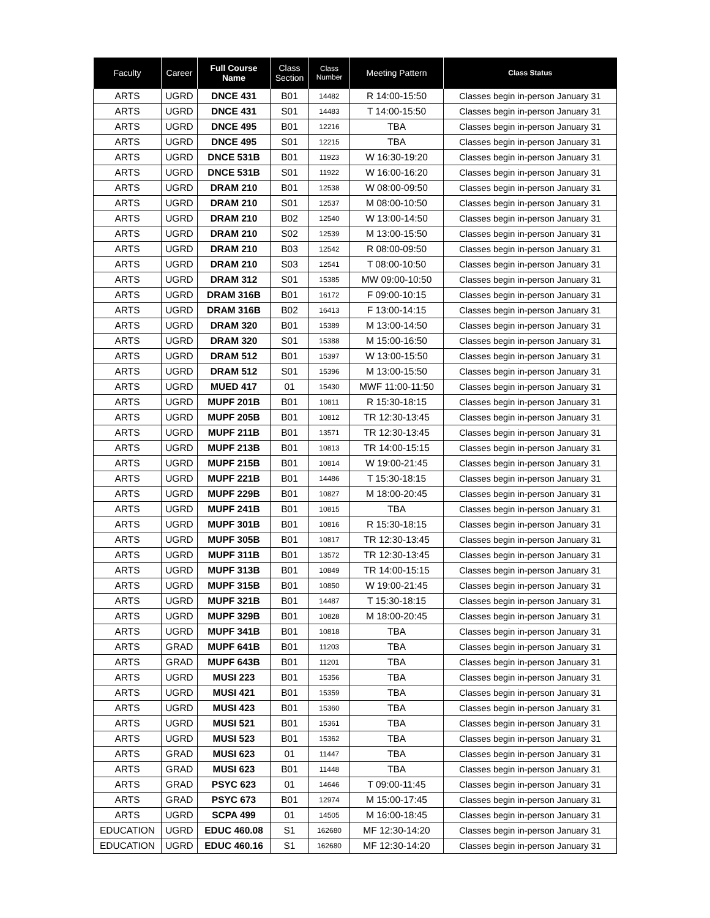| Faculty | Career | Full Course Name | Class Section | Class Number | Meeting Pattern | Class Status |
| --- | --- | --- | --- | --- | --- | --- |
| ARTS | UGRD | DNCE 431 | B01 | 14482 | R 14:00-15:50 | Classes begin in-person January 31 |
| ARTS | UGRD | DNCE 431 | S01 | 14483 | T 14:00-15:50 | Classes begin in-person January 31 |
| ARTS | UGRD | DNCE 495 | B01 | 12216 | TBA | Classes begin in-person January 31 |
| ARTS | UGRD | DNCE 495 | S01 | 12215 | TBA | Classes begin in-person January 31 |
| ARTS | UGRD | DNCE 531B | B01 | 11923 | W 16:30-19:20 | Classes begin in-person January 31 |
| ARTS | UGRD | DNCE 531B | S01 | 11922 | W 16:00-16:20 | Classes begin in-person January 31 |
| ARTS | UGRD | DRAM 210 | B01 | 12538 | W 08:00-09:50 | Classes begin in-person January 31 |
| ARTS | UGRD | DRAM 210 | S01 | 12537 | M 08:00-10:50 | Classes begin in-person January 31 |
| ARTS | UGRD | DRAM 210 | B02 | 12540 | W 13:00-14:50 | Classes begin in-person January 31 |
| ARTS | UGRD | DRAM 210 | S02 | 12539 | M 13:00-15:50 | Classes begin in-person January 31 |
| ARTS | UGRD | DRAM 210 | B03 | 12542 | R 08:00-09:50 | Classes begin in-person January 31 |
| ARTS | UGRD | DRAM 210 | S03 | 12541 | T 08:00-10:50 | Classes begin in-person January 31 |
| ARTS | UGRD | DRAM 312 | S01 | 15385 | MW 09:00-10:50 | Classes begin in-person January 31 |
| ARTS | UGRD | DRAM 316B | B01 | 16172 | F 09:00-10:15 | Classes begin in-person January 31 |
| ARTS | UGRD | DRAM 316B | B02 | 16413 | F 13:00-14:15 | Classes begin in-person January 31 |
| ARTS | UGRD | DRAM 320 | B01 | 15389 | M 13:00-14:50 | Classes begin in-person January 31 |
| ARTS | UGRD | DRAM 320 | S01 | 15388 | M 15:00-16:50 | Classes begin in-person January 31 |
| ARTS | UGRD | DRAM 512 | B01 | 15397 | W 13:00-15:50 | Classes begin in-person January 31 |
| ARTS | UGRD | DRAM 512 | S01 | 15396 | M 13:00-15:50 | Classes begin in-person January 31 |
| ARTS | UGRD | MUED 417 | 01 | 15430 | MWF 11:00-11:50 | Classes begin in-person January 31 |
| ARTS | UGRD | MUPF 201B | B01 | 10811 | R 15:30-18:15 | Classes begin in-person January 31 |
| ARTS | UGRD | MUPF 205B | B01 | 10812 | TR 12:30-13:45 | Classes begin in-person January 31 |
| ARTS | UGRD | MUPF 211B | B01 | 13571 | TR 12:30-13:45 | Classes begin in-person January 31 |
| ARTS | UGRD | MUPF 213B | B01 | 10813 | TR 14:00-15:15 | Classes begin in-person January 31 |
| ARTS | UGRD | MUPF 215B | B01 | 10814 | W 19:00-21:45 | Classes begin in-person January 31 |
| ARTS | UGRD | MUPF 221B | B01 | 14486 | T 15:30-18:15 | Classes begin in-person January 31 |
| ARTS | UGRD | MUPF 229B | B01 | 10827 | M 18:00-20:45 | Classes begin in-person January 31 |
| ARTS | UGRD | MUPF 241B | B01 | 10815 | TBA | Classes begin in-person January 31 |
| ARTS | UGRD | MUPF 301B | B01 | 10816 | R 15:30-18:15 | Classes begin in-person January 31 |
| ARTS | UGRD | MUPF 305B | B01 | 10817 | TR 12:30-13:45 | Classes begin in-person January 31 |
| ARTS | UGRD | MUPF 311B | B01 | 13572 | TR 12:30-13:45 | Classes begin in-person January 31 |
| ARTS | UGRD | MUPF 313B | B01 | 10849 | TR 14:00-15:15 | Classes begin in-person January 31 |
| ARTS | UGRD | MUPF 315B | B01 | 10850 | W 19:00-21:45 | Classes begin in-person January 31 |
| ARTS | UGRD | MUPF 321B | B01 | 14487 | T 15:30-18:15 | Classes begin in-person January 31 |
| ARTS | UGRD | MUPF 329B | B01 | 10828 | M 18:00-20:45 | Classes begin in-person January 31 |
| ARTS | UGRD | MUPF 341B | B01 | 10818 | TBA | Classes begin in-person January 31 |
| ARTS | GRAD | MUPF 641B | B01 | 11203 | TBA | Classes begin in-person January 31 |
| ARTS | GRAD | MUPF 643B | B01 | 11201 | TBA | Classes begin in-person January 31 |
| ARTS | UGRD | MUSI 223 | B01 | 15356 | TBA | Classes begin in-person January 31 |
| ARTS | UGRD | MUSI 421 | B01 | 15359 | TBA | Classes begin in-person January 31 |
| ARTS | UGRD | MUSI 423 | B01 | 15360 | TBA | Classes begin in-person January 31 |
| ARTS | UGRD | MUSI 521 | B01 | 15361 | TBA | Classes begin in-person January 31 |
| ARTS | UGRD | MUSI 523 | B01 | 15362 | TBA | Classes begin in-person January 31 |
| ARTS | GRAD | MUSI 623 | 01 | 11447 | TBA | Classes begin in-person January 31 |
| ARTS | GRAD | MUSI 623 | B01 | 11448 | TBA | Classes begin in-person January 31 |
| ARTS | GRAD | PSYC 623 | 01 | 14646 | T 09:00-11:45 | Classes begin in-person January 31 |
| ARTS | GRAD | PSYC 673 | B01 | 12974 | M 15:00-17:45 | Classes begin in-person January 31 |
| ARTS | UGRD | SCPA 499 | 01 | 14505 | M 16:00-18:45 | Classes begin in-person January 31 |
| EDUCATION | UGRD | EDUC 460.08 | S1 | 162680 | MF 12:30-14:20 | Classes begin in-person January 31 |
| EDUCATION | UGRD | EDUC 460.16 | S1 | 162680 | MF 12:30-14:20 | Classes begin in-person January 31 |